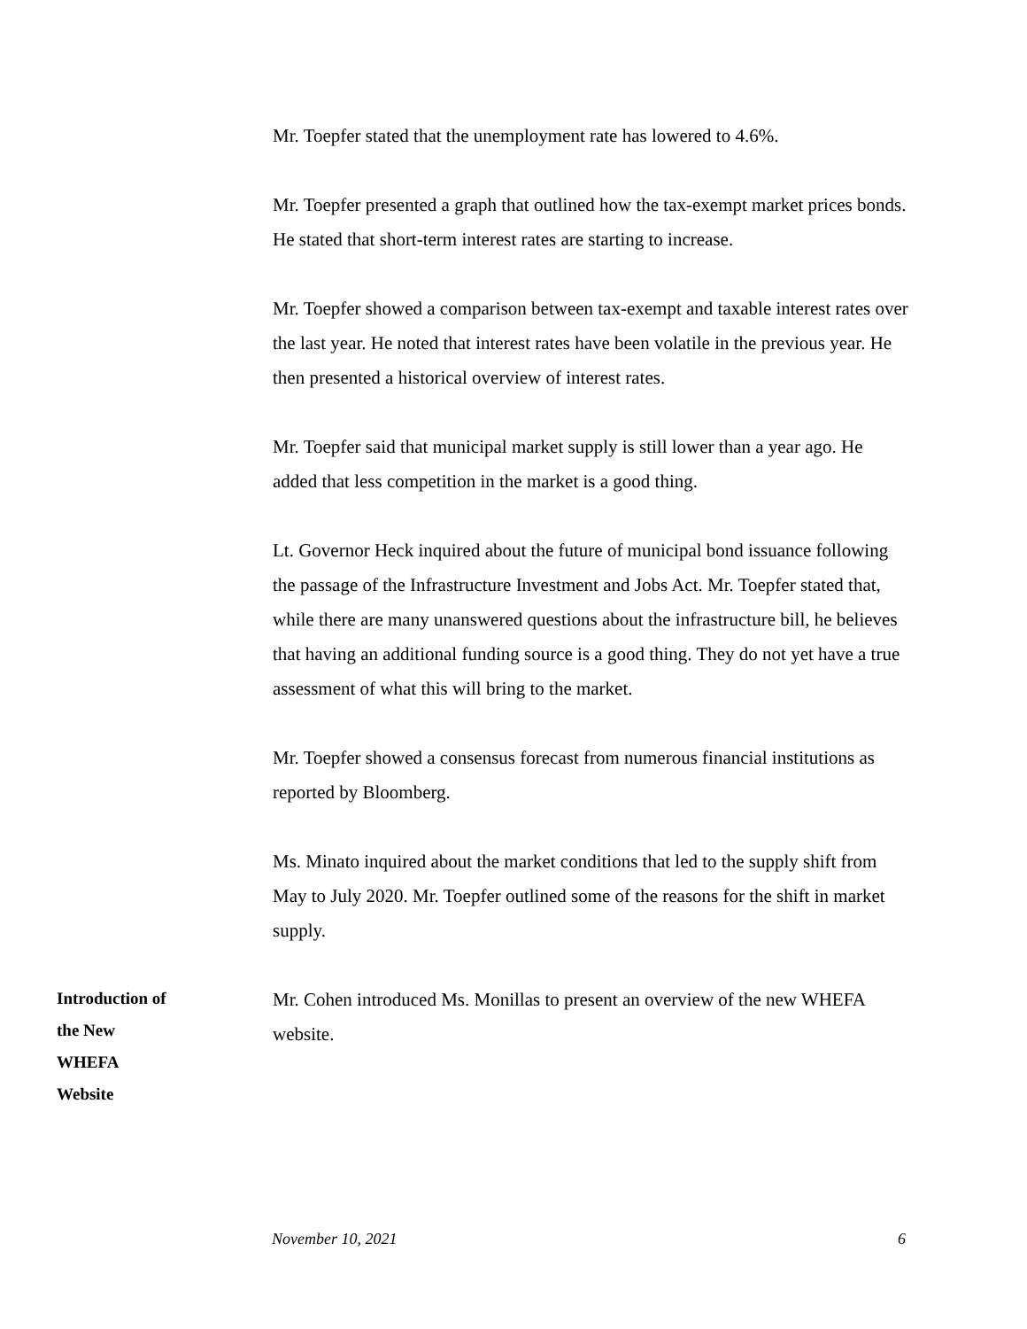Mr. Toepfer stated that the unemployment rate has lowered to 4.6%.
Mr. Toepfer presented a graph that outlined how the tax-exempt market prices bonds. He stated that short-term interest rates are starting to increase.
Mr. Toepfer showed a comparison between tax-exempt and taxable interest rates over the last year. He noted that interest rates have been volatile in the previous year. He then presented a historical overview of interest rates.
Mr. Toepfer said that municipal market supply is still lower than a year ago. He added that less competition in the market is a good thing.
Lt. Governor Heck inquired about the future of municipal bond issuance following the passage of the Infrastructure Investment and Jobs Act. Mr. Toepfer stated that, while there are many unanswered questions about the infrastructure bill, he believes that having an additional funding source is a good thing. They do not yet have a true assessment of what this will bring to the market.
Mr. Toepfer showed a consensus forecast from numerous financial institutions as reported by Bloomberg.
Ms. Minato inquired about the market conditions that led to the supply shift from May to July 2020. Mr. Toepfer outlined some of the reasons for the shift in market supply.
Introduction of
the New
WHEFA
Website
Mr. Cohen introduced Ms. Monillas to present an overview of the new WHEFA website.
November 10, 2021 6